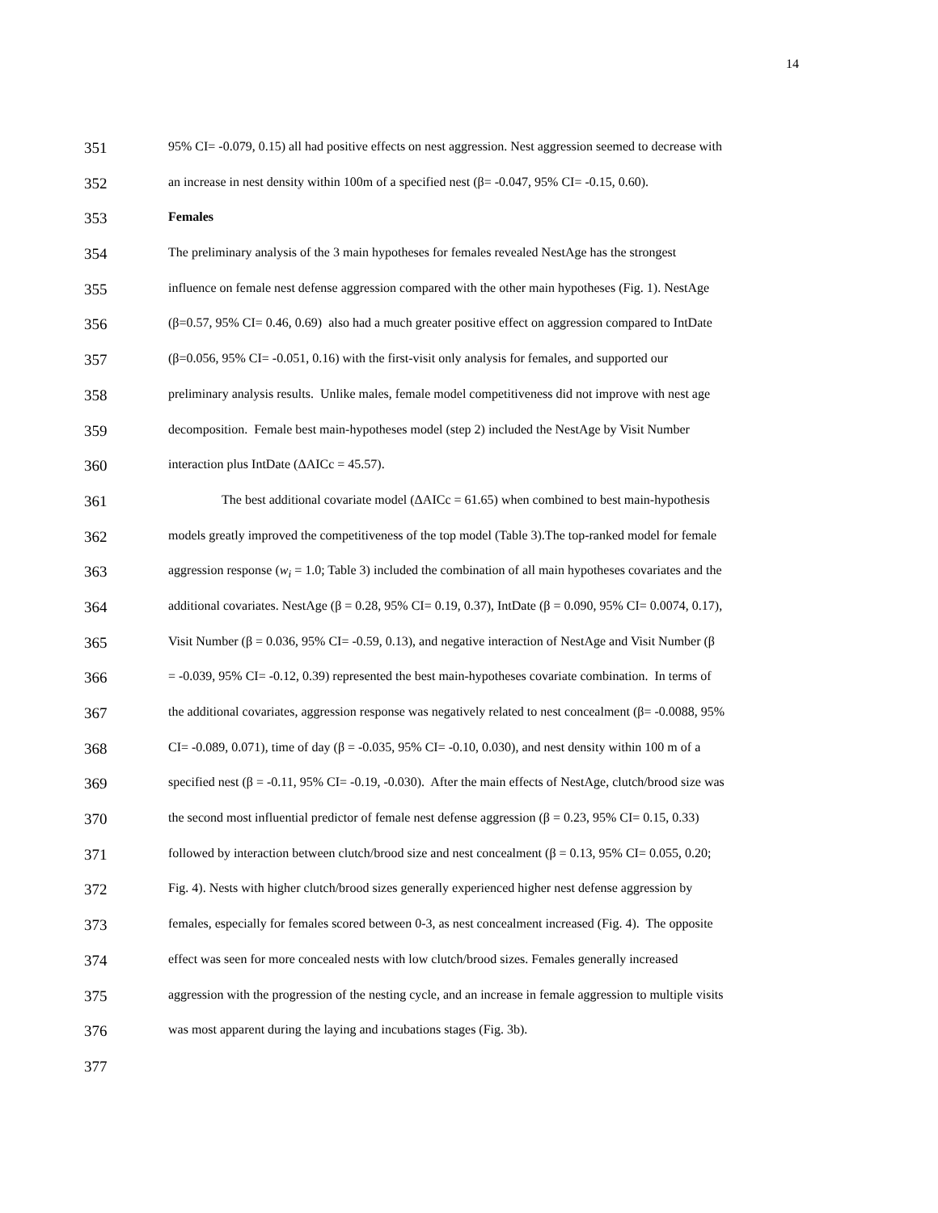14
351 95% CI= -0.079, 0.15) all had positive effects on nest aggression. Nest aggression seemed to decrease with
352 an increase in nest density within 100m of a specified nest (β= -0.047, 95% CI= -0.15, 0.60).
353 Females
354 The preliminary analysis of the 3 main hypotheses for females revealed NestAge has the strongest
355 influence on female nest defense aggression compared with the other main hypotheses (Fig. 1). NestAge
356 (β=0.57, 95% CI= 0.46, 0.69) also had a much greater positive effect on aggression compared to IntDate
357 (β=0.056, 95% CI= -0.051, 0.16) with the first-visit only analysis for females, and supported our
358 preliminary analysis results. Unlike males, female model competitiveness did not improve with nest age
359 decomposition. Female best main-hypotheses model (step 2) included the NestAge by Visit Number
360 interaction plus IntDate (ΔAICc = 45.57).
361 The best additional covariate model (ΔAICc = 61.65) when combined to best main-hypothesis
362 models greatly improved the competitiveness of the top model (Table 3).The top-ranked model for female
363 aggression response (w<sub>i</sub> = 1.0; Table 3) included the combination of all main hypotheses covariates and the
364 additional covariates. NestAge (β = 0.28, 95% CI= 0.19, 0.37), IntDate (β = 0.090, 95% CI= 0.0074, 0.17),
365 Visit Number (β = 0.036, 95% CI= -0.59, 0.13), and negative interaction of NestAge and Visit Number (β
366 = -0.039, 95% CI= -0.12, 0.39) represented the best main-hypotheses covariate combination. In terms of
367 the additional covariates, aggression response was negatively related to nest concealment (β= -0.0088, 95%
368 CI= -0.089, 0.071), time of day (β = -0.035, 95% CI= -0.10, 0.030), and nest density within 100 m of a
369 specified nest (β = -0.11, 95% CI= -0.19, -0.030). After the main effects of NestAge, clutch/brood size was
370 the second most influential predictor of female nest defense aggression (β = 0.23, 95% CI= 0.15, 0.33)
371 followed by interaction between clutch/brood size and nest concealment (β = 0.13, 95% CI= 0.055, 0.20;
372 Fig. 4). Nests with higher clutch/brood sizes generally experienced higher nest defense aggression by
373 females, especially for females scored between 0-3, as nest concealment increased (Fig. 4). The opposite
374 effect was seen for more concealed nests with low clutch/brood sizes. Females generally increased
375 aggression with the progression of the nesting cycle, and an increase in female aggression to multiple visits
376 was most apparent during the laying and incubations stages (Fig. 3b).
377